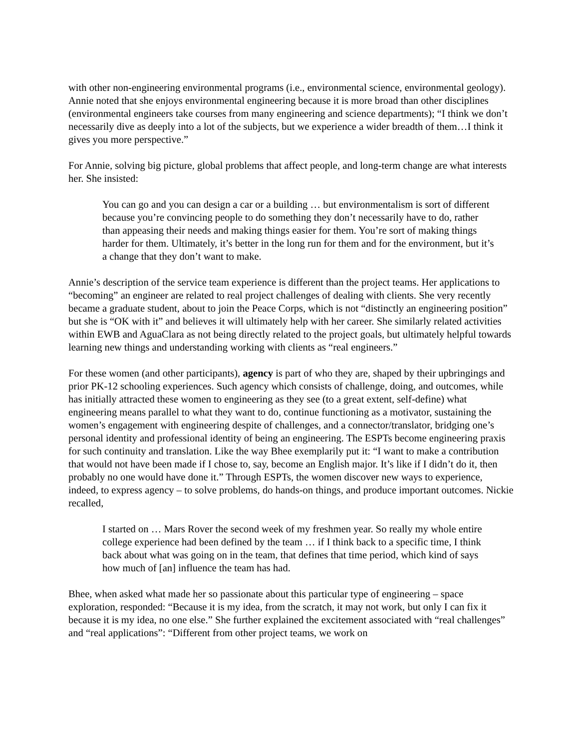with other non-engineering environmental programs (i.e., environmental science, environmental geology). Annie noted that she enjoys environmental engineering because it is more broad than other disciplines (environmental engineers take courses from many engineering and science departments); “I think we don’t necessarily dive as deeply into a lot of the subjects, but we experience a wider breadth of them…I think it gives you more perspective.”
For Annie, solving big picture, global problems that affect people, and long-term change are what interests her. She insisted:
You can go and you can design a car or a building … but environmentalism is sort of different because you’re convincing people to do something they don’t necessarily have to do, rather than appeasing their needs and making things easier for them. You’re sort of making things harder for them. Ultimately, it’s better in the long run for them and for the environment, but it’s a change that they don’t want to make.
Annie’s description of the service team experience is different than the project teams. Her applications to “becoming” an engineer are related to real project challenges of dealing with clients. She very recently became a graduate student, about to join the Peace Corps, which is not “distinctly an engineering position” but she is “OK with it” and believes it will ultimately help with her career. She similarly related activities within EWB and AguaClara as not being directly related to the project goals, but ultimately helpful towards learning new things and understanding working with clients as “real engineers.”
For these women (and other participants), agency is part of who they are, shaped by their upbringings and prior PK-12 schooling experiences. Such agency which consists of challenge, doing, and outcomes, while has initially attracted these women to engineering as they see (to a great extent, self-define) what engineering means parallel to what they want to do, continue functioning as a motivator, sustaining the women’s engagement with engineering despite of challenges, and a connector/translator, bridging one’s personal identity and professional identity of being an engineering. The ESPTs become engineering praxis for such continuity and translation. Like the way Bhee exemplarily put it: “I want to make a contribution that would not have been made if I chose to, say, become an English major. It’s like if I didn’t do it, then probably no one would have done it.” Through ESPTs, the women discover new ways to experience, indeed, to express agency – to solve problems, do hands-on things, and produce important outcomes. Nickie recalled,
I started on … Mars Rover the second week of my freshmen year. So really my whole entire college experience had been defined by the team … if I think back to a specific time, I think back about what was going on in the team, that defines that time period, which kind of says how much of [an] influence the team has had.
Bhee, when asked what made her so passionate about this particular type of engineering – space exploration, responded: “Because it is my idea, from the scratch, it may not work, but only I can fix it because it is my idea, no one else.” She further explained the excitement associated with “real challenges” and “real applications”: “Different from other project teams, we work on